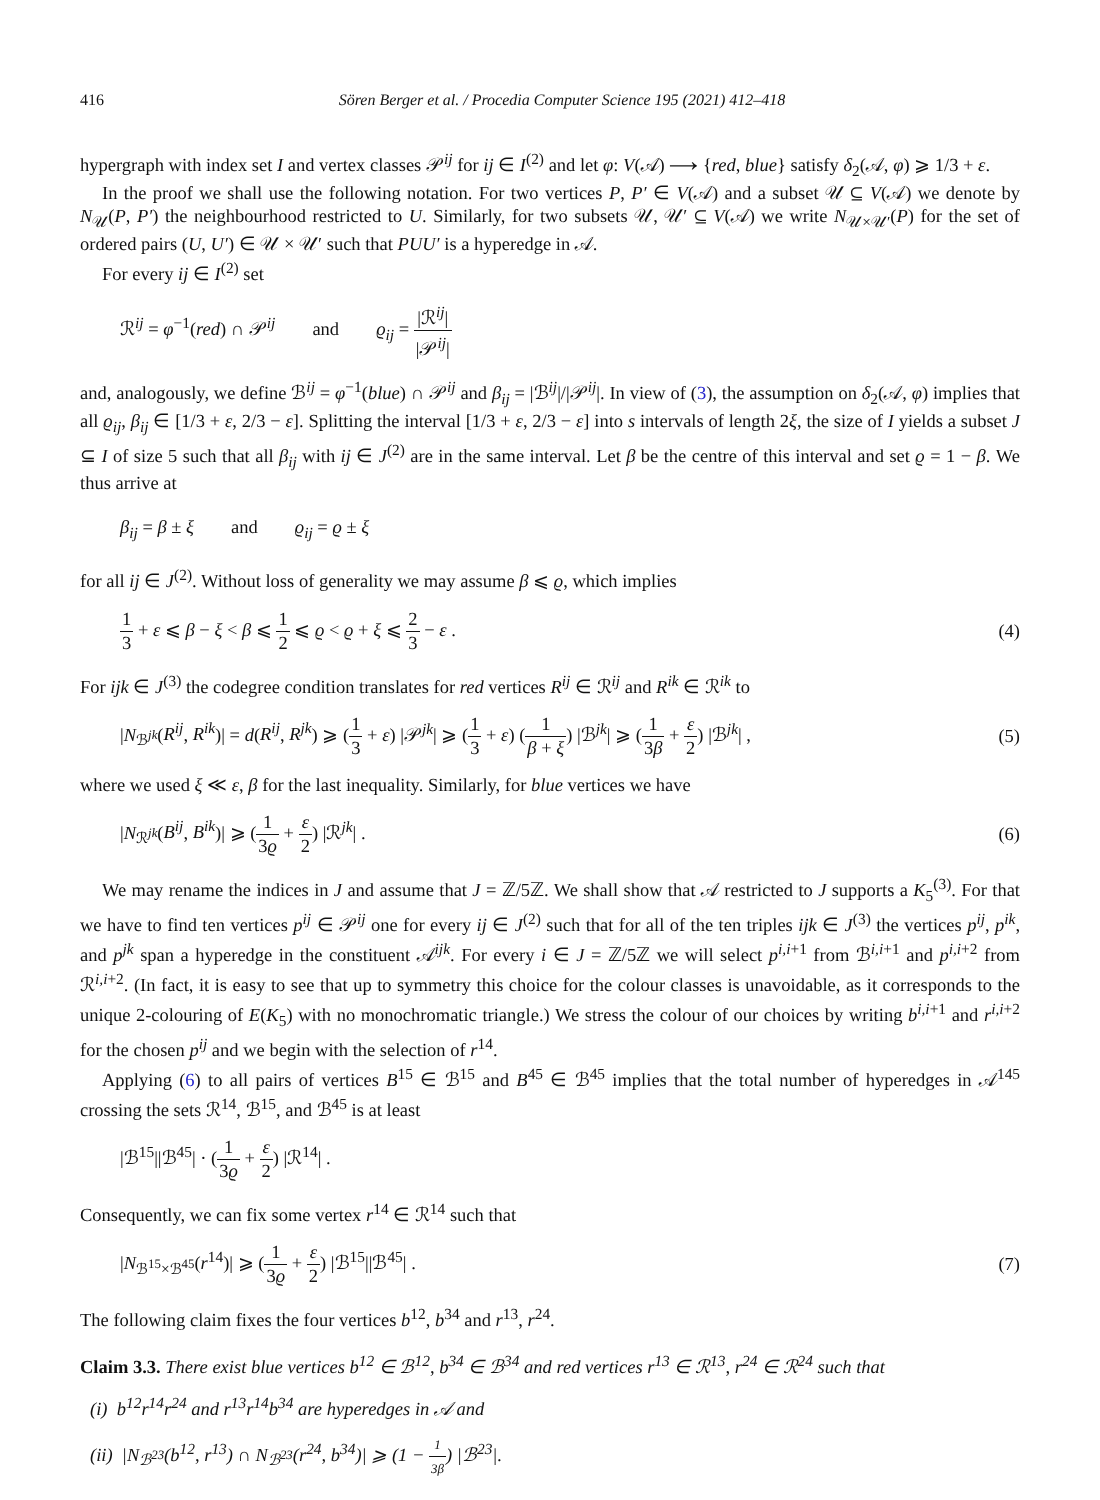416 Sören Berger et al. / Procedia Computer Science 195 (2021) 412–418
hypergraph with index set I and vertex classes 𝒫<sup>ij</sup> for ij ∈ I<sup>(2)</sup> and let φ: V(𝒜) ⟶ {red, blue} satisfy δ<sub>2</sub>(𝒜, φ) ⩾ 1/3 + ε.
In the proof we shall use the following notation. For two vertices P, P′ ∈ V(𝒜) and a subset 𝒰 ⊆ V(𝒜) we denote by N<sub>𝒰</sub>(P, P′) the neighbourhood restricted to U. Similarly, for two subsets 𝒰, 𝒰′ ⊆ V(𝒜) we write N<sub>𝒰×𝒰′</sub>(P) for the set of ordered pairs (U, U′) ∈ 𝒰 × 𝒰′ such that PUU′ is a hyperedge in 𝒜.
For every ij ∈ I<sup>(2)</sup> set
ℛ<sup>ij</sup> = φ<sup>−1</sup>(red) ∩ 𝒫<sup>ij</sup> and ϱ<sub>ij</sub> = |ℛ<sup>ij</sup>| |𝒫<sup>ij</sup>|
and, analogously, we define ℬ<sup>ij</sup> = φ<sup>−1</sup>(blue) ∩ 𝒫<sup>ij</sup> and β<sub>ij</sub> = |ℬ<sup>ij</sup>|/|𝒫<sup>ij</sup>|. In view of (3), the assumption on δ<sub>2</sub>(𝒜, φ) implies that all ϱ<sub>ij</sub>, β<sub>ij</sub> ∈ [1/3 + ε, 2/3 − ε]. Splitting the interval [1/3 + ε, 2/3 − ε] into s intervals of length 2ξ, the size of I yields a subset J ⊆ I of size 5 such that all β<sub>ij</sub> with ij ∈ J<sup>(2)</sup> are in the same interval. Let β be the centre of this interval and set ϱ = 1 − β. We thus arrive at
β<sub>ij</sub> = β ± ξ and ϱ<sub>ij</sub> = ϱ ± ξ
for all ij ∈ J<sup>(2)</sup>. Without loss of generality we may assume β ⩽ ϱ, which implies
1 3 + ε ⩽ β − ξ < β ⩽ 1 2 ⩽ ϱ < ϱ + ξ ⩽ 2 3 − ε .
(4)
For ijk ∈ J<sup>(3)</sup> the codegree condition translates for red vertices R<sup>ij</sup> ∈ ℛ<sup>ij</sup> and R<sup>ik</sup> ∈ ℛ<sup>ik</sup> to
|N<sub>ℬ<sup>jk</sup></sub>(R<sup>ij</sup>, R<sup>ik</sup>)| = d(R<sup>ij</sup>, R<sup>jk</sup>) ⩾ (1 3 + ε) |𝒫<sup>jk</sup>| ⩾ (1 3 + ε) (1 β + ξ) |ℬ<sup>jk</sup>| ⩾ (1 3β + ε 2) |ℬ<sup>jk</sup>| ,
(5)
where we used ξ ≪ ε, β for the last inequality. Similarly, for blue vertices we have
|N<sub>ℛ<sup>jk</sup></sub>(B<sup>ij</sup>, B<sup>ik</sup>)| ⩾ (1 3ϱ + ε 2) |ℛ<sup>jk</sup>| .
(6)
We may rename the indices in J and assume that J = ℤ/5ℤ. We shall show that 𝒜 restricted to J supports a K<sub>5</sub><sup>(3)</sup>. For that we have to find ten vertices p<sup>ij</sup> ∈ 𝒫<sup>ij</sup> one for every ij ∈ J<sup>(2)</sup> such that for all of the ten triples ijk ∈ J<sup>(3)</sup> the vertices p<sup>ij</sup>, p<sup>ik</sup>, and p<sup>jk</sup> span a hyperedge in the constituent 𝒜<sup>ijk</sup>. For every i ∈ J = ℤ/5ℤ we will select p<sup>i,i+1</sup> from ℬ<sup>i,i+1</sup> and p<sup>i,i+2</sup> from ℛ<sup>i,i+2</sup>. (In fact, it is easy to see that up to symmetry this choice for the colour classes is unavoidable, as it corresponds to the unique 2-colouring of E(K<sub>5</sub>) with no monochromatic triangle.) We stress the colour of our choices by writing b<sup>i,i+1</sup> and r<sup>i,i+2</sup> for the chosen p<sup>ij</sup> and we begin with the selection of r<sup>14</sup>.
Applying (6) to all pairs of vertices B<sup>15</sup> ∈ ℬ<sup>15</sup> and B<sup>45</sup> ∈ ℬ<sup>45</sup> implies that the total number of hyperedges in 𝒜<sup>145</sup> crossing the sets ℛ<sup>14</sup>, ℬ<sup>15</sup>, and ℬ<sup>45</sup> is at least
|ℬ<sup>15</sup>||ℬ<sup>45</sup>| · (1 3ϱ + ε 2) |ℛ<sup>14</sup>| .
Consequently, we can fix some vertex r<sup>14</sup> ∈ ℛ<sup>14</sup> such that
|N<sub>ℬ<sup>15</sup>×ℬ<sup>45</sup></sub>(r<sup>14</sup>)| ⩾ (1 3ϱ + ε 2) |ℬ<sup>15</sup>||ℬ<sup>45</sup>| .
(7)
The following claim fixes the four vertices b<sup>12</sup>, b<sup>34</sup> and r<sup>13</sup>, r<sup>24</sup>.
Claim 3.3. There exist blue vertices b<sup>12</sup> ∈ ℬ<sup>12</sup>, b<sup>34</sup> ∈ ℬ<sup>34</sup> and red vertices r<sup>13</sup> ∈ ℛ<sup>13</sup>, r<sup>24</sup> ∈ ℛ<sup>24</sup> such that
(i) b<sup>12</sup>r<sup>14</sup>r<sup>24</sup> and r<sup>13</sup>r<sup>14</sup>b<sup>34</sup> are hyperedges in 𝒜 and
(ii) |N<sub>ℬ<sup>23</sup></sub>(b<sup>12</sup>, r<sup>13</sup>) ∩ N<sub>ℬ<sup>23</sup></sub>(r<sup>24</sup>, b<sup>34</sup>)| ⩾ (1 − 1 3β) |ℬ<sup>23</sup>|.